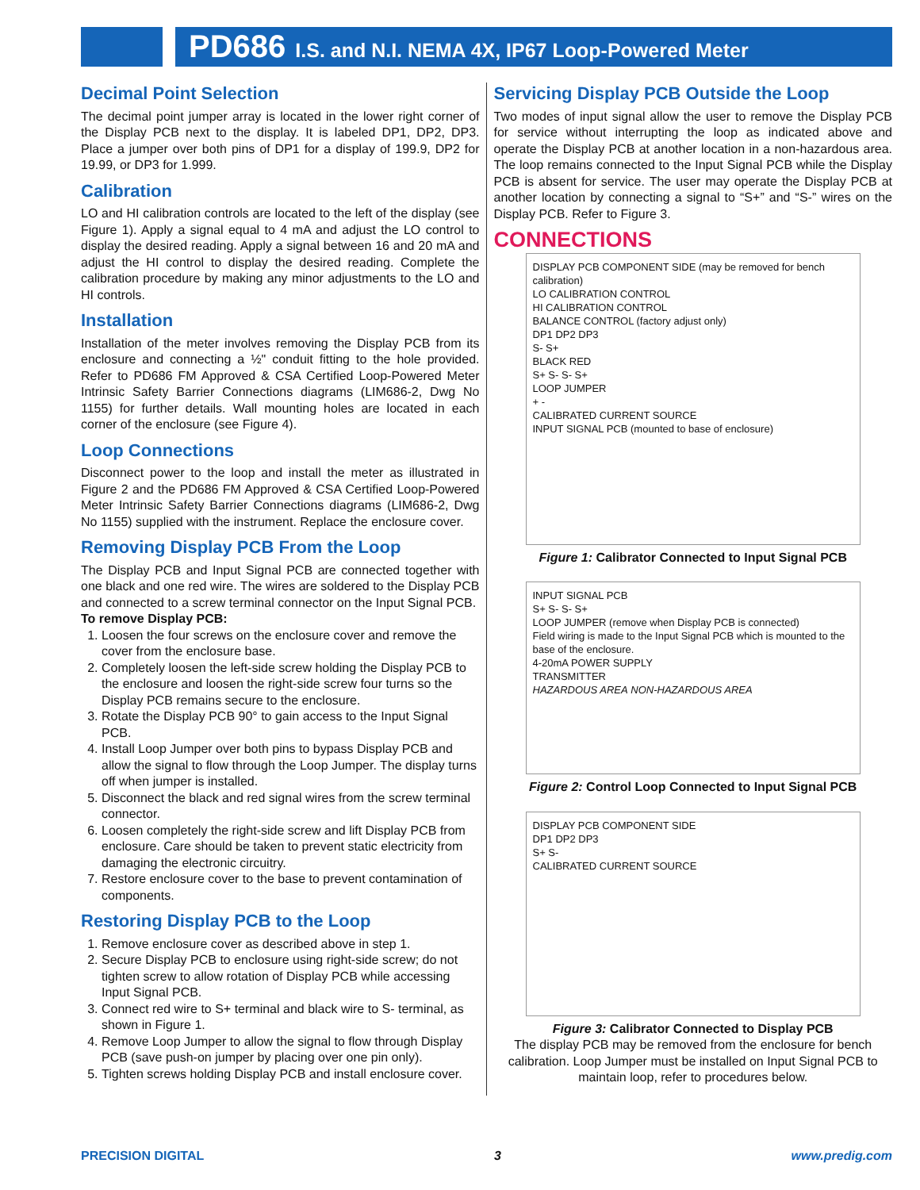PD686 I.S. and N.I. NEMA 4X, IP67 Loop-Powered Meter
Decimal Point Selection
The decimal point jumper array is located in the lower right corner of the Display PCB next to the display. It is labeled DP1, DP2, DP3. Place a jumper over both pins of DP1 for a display of 199.9, DP2 for 19.99, or DP3 for 1.999.
Calibration
LO and HI calibration controls are located to the left of the display (see Figure 1). Apply a signal equal to 4 mA and adjust the LO control to display the desired reading. Apply a signal between 16 and 20 mA and adjust the HI control to display the desired reading. Complete the calibration procedure by making any minor adjustments to the LO and HI controls.
Installation
Installation of the meter involves removing the Display PCB from its enclosure and connecting a ½" conduit fitting to the hole provided. Refer to PD686 FM Approved & CSA Certified Loop-Powered Meter Intrinsic Safety Barrier Connections diagrams (LIM686-2, Dwg No 1155) for further details. Wall mounting holes are located in each corner of the enclosure (see Figure 4).
Loop Connections
Disconnect power to the loop and install the meter as illustrated in Figure 2 and the PD686 FM Approved & CSA Certified Loop-Powered Meter Intrinsic Safety Barrier Connections diagrams (LIM686-2, Dwg No 1155) supplied with the instrument. Replace the enclosure cover.
Removing Display PCB From the Loop
The Display PCB and Input Signal PCB are connected together with one black and one red wire. The wires are soldered to the Display PCB and connected to a screw terminal connector on the Input Signal PCB.
To remove Display PCB:
1. Loosen the four screws on the enclosure cover and remove the cover from the enclosure base.
2. Completely loosen the left-side screw holding the Display PCB to the enclosure and loosen the right-side screw four turns so the Display PCB remains secure to the enclosure.
3. Rotate the Display PCB 90° to gain access to the Input Signal PCB.
4. Install Loop Jumper over both pins to bypass Display PCB and allow the signal to flow through the Loop Jumper. The display turns off when jumper is installed.
5. Disconnect the black and red signal wires from the screw terminal connector.
6. Loosen completely the right-side screw and lift Display PCB from enclosure. Care should be taken to prevent static electricity from damaging the electronic circuitry.
7. Restore enclosure cover to the base to prevent contamination of components.
Restoring Display PCB to the Loop
1. Remove enclosure cover as described above in step 1.
2. Secure Display PCB to enclosure using right-side screw; do not tighten screw to allow rotation of Display PCB while accessing Input Signal PCB.
3. Connect red wire to S+ terminal and black wire to S- terminal, as shown in Figure 1.
4. Remove Loop Jumper to allow the signal to flow through Display PCB (save push-on jumper by placing over one pin only).
5. Tighten screws holding Display PCB and install enclosure cover.
Servicing Display PCB Outside the Loop
Two modes of input signal allow the user to remove the Display PCB for service without interrupting the loop as indicated above and operate the Display PCB at another location in a non-hazardous area. The loop remains connected to the Input Signal PCB while the Display PCB is absent for service. The user may operate the Display PCB at another location by connecting a signal to “S+” and “S-” wires on the Display PCB. Refer to Figure 3.
CONNECTIONS
DISPLAY PCB COMPONENT SIDE (may be removed for bench calibration)
LO CALIBRATION CONTROL
HI CALIBRATION CONTROL
BALANCE CONTROL (factory adjust only)
DP1 DP2 DP3
S- S+
BLACK RED
S+ S- S- S+
LOOP JUMPER
+ -
CALIBRATED CURRENT SOURCE
INPUT SIGNAL PCB (mounted to base of enclosure)
Figure 1: Calibrator Connected to Input Signal PCB
INPUT SIGNAL PCB
S+ S- S- S+
LOOP JUMPER (remove when Display PCB is connected)
Field wiring is made to the Input Signal PCB which is mounted to the base of the enclosure.
4-20mA POWER SUPPLY
TRANSMITTER
HAZARDOUS AREA NON-HAZARDOUS AREA
Figure 2: Control Loop Connected to Input Signal PCB
DISPLAY PCB COMPONENT SIDE
DP1 DP2 DP3
S+ S-
CALIBRATED CURRENT SOURCE
Figure 3: Calibrator Connected to Display PCB
The display PCB may be removed from the enclosure for bench calibration. Loop Jumper must be installed on Input Signal PCB to maintain loop, refer to procedures below.
PRECISION DIGITAL 3 www.predig.com